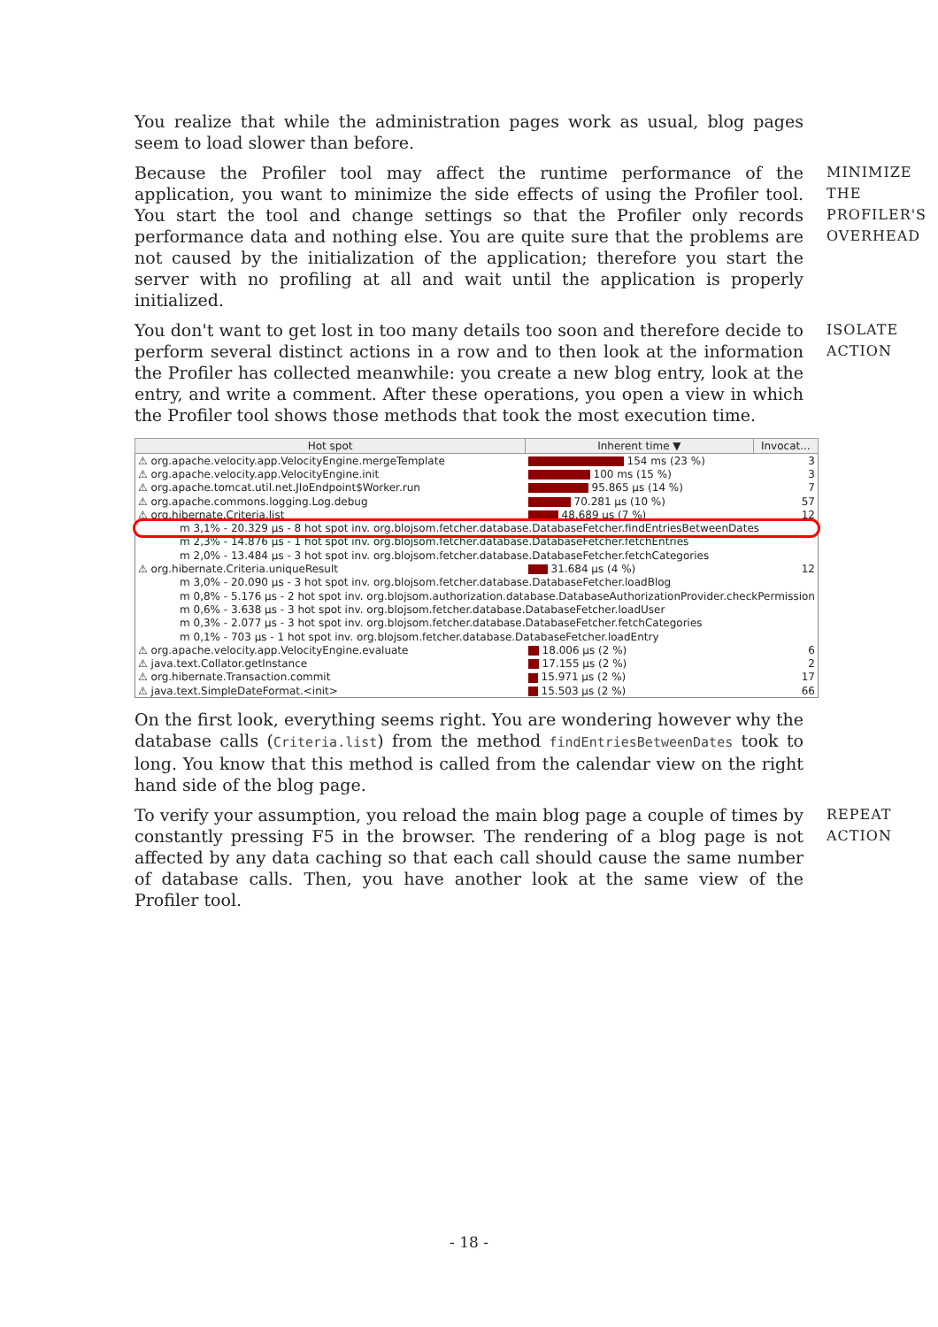You realize that while the administration pages work as usual, blog pages seem to load slower than before.
Because the Profiler tool may affect the runtime performance of the application, you want to minimize the side effects of using the Profiler tool. You start the tool and change settings so that the Profiler only records performance data and nothing else. You are quite sure that the problems are not caused by the initialization of the application; therefore you start the server with no profiling at all and wait until the application is properly initialized.
MINIMIZE THE PROFILER'S OVERHEAD
You don't want to get lost in too many details too soon and therefore decide to perform several distinct actions in a row and to then look at the information the Profiler has collected meanwhile: you create a new blog entry, look at the entry, and write a comment. After these operations, you open a view in which the Profiler tool shows those methods that took the most execution time.
ISOLATE ACTION
| Hot spot | Inherent time ▼ | Invocat... |
| --- | --- | --- |
| ⚠ org.apache.velocity.app.VelocityEngine.mergeTemplate | 154 ms (23 %) | 3 |
| ⚠ org.apache.velocity.app.VelocityEngine.init | 100 ms (15 %) | 3 |
| ⚠ org.apache.tomcat.util.net.JIoEndpoint$Worker.run | 95.865 µs (14 %) | 7 |
| ⚠ org.apache.commons.logging.Log.debug | 70.281 µs (10 %) | 57 |
| ⚠ org.hibernate.Criteria.list | 48.689 µs (7 %) | 12 |
| m 3,1% - 20.329 µs - 8 hot spot inv. org.blojsom.fetcher.database.DatabaseFetcher.findEntriesBetweenDates | | |
| m 2,3% - 14.876 µs - 1 hot spot inv. org.blojsom.fetcher.database.DatabaseFetcher.fetchEntries | | |
| m 2,0% - 13.484 µs - 3 hot spot inv. org.blojsom.fetcher.database.DatabaseFetcher.fetchCategories | | |
| ⚠ org.hibernate.Criteria.uniqueResult | 31.684 µs (4 %) | 12 |
| m 3,0% - 20.090 µs - 3 hot spot inv. org.blojsom.fetcher.database.DatabaseFetcher.loadBlog | | |
| m 0,8% - 5.176 µs - 2 hot spot inv. org.blojsom.authorization.database.DatabaseAuthorizationProvider.checkPermission | | |
| m 0,6% - 3.638 µs - 3 hot spot inv. org.blojsom.fetcher.database.DatabaseFetcher.loadUser | | |
| m 0,3% - 2.077 µs - 3 hot spot inv. org.blojsom.fetcher.database.DatabaseFetcher.fetchCategories | | |
| m 0,1% - 703 µs - 1 hot spot inv. org.blojsom.fetcher.database.DatabaseFetcher.loadEntry | | |
| ⚠ org.apache.velocity.app.VelocityEngine.evaluate | 18.006 µs (2 %) | 6 |
| ⚠ java.text.Collator.getInstance | 17.155 µs (2 %) | 2 |
| ⚠ org.hibernate.Transaction.commit | 15.971 µs (2 %) | 17 |
| ⚠ java.text.SimpleDateFormat.<init> | 15.503 µs (2 %) | 66 |
On the first look, everything seems right. You are wondering however why the database calls (Criteria.list) from the method findEntriesBetweenDates took to long. You know that this method is called from the calendar view on the right hand side of the blog page.
To verify your assumption, you reload the main blog page a couple of times by constantly pressing F5 in the browser. The rendering of a blog page is not affected by any data caching so that each call should cause the same number of database calls. Then, you have another look at the same view of the Profiler tool.
REPEAT ACTION
- 18 -